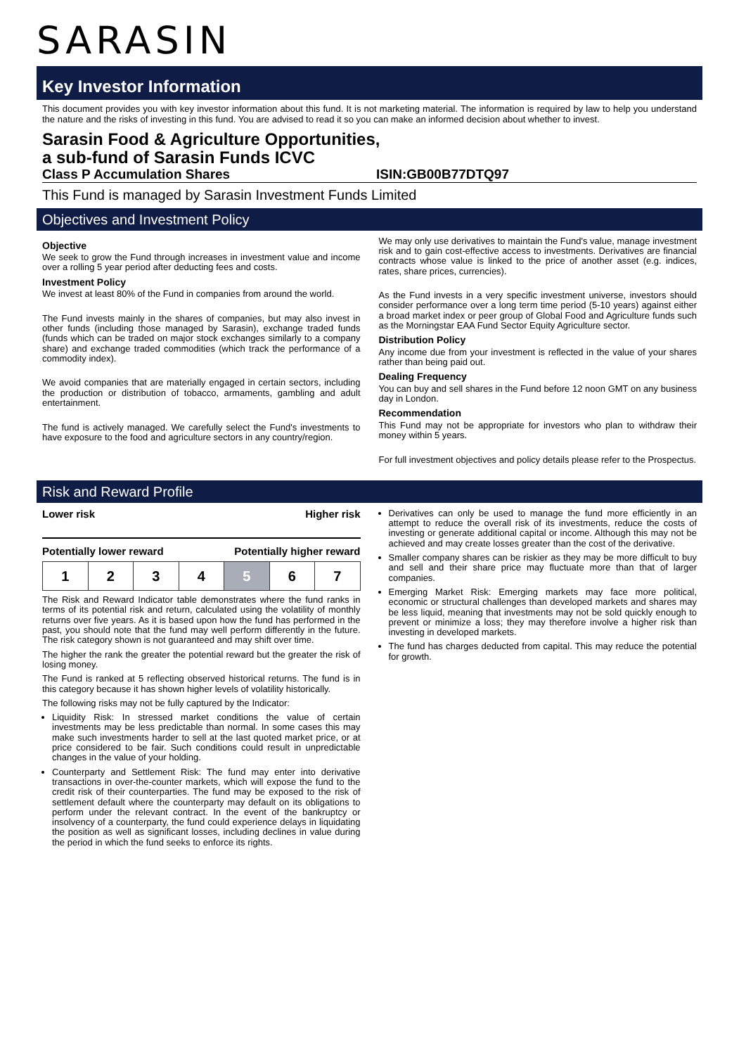SARASIN
Key Investor Information
This document provides you with key investor information about this fund. It is not marketing material. The information is required by law to help you understand the nature and the risks of investing in this fund. You are advised to read it so you can make an informed decision about whether to invest.
Sarasin Food & Agriculture Opportunities,
a sub-fund of Sarasin Funds ICVC
Class P Accumulation Shares ISIN:GB00B77DTQ97
This Fund is managed by Sarasin Investment Funds Limited
Objectives and Investment Policy
Objective
We seek to grow the Fund through increases in investment value and income over a rolling 5 year period after deducting fees and costs.
Investment Policy
We invest at least 80% of the Fund in companies from around the world.
The Fund invests mainly in the shares of companies, but may also invest in other funds (including those managed by Sarasin), exchange traded funds (funds which can be traded on major stock exchanges similarly to a company share) and exchange traded commodities (which track the performance of a commodity index).
We avoid companies that are materially engaged in certain sectors, including the production or distribution of tobacco, armaments, gambling and adult entertainment.
The fund is actively managed. We carefully select the Fund's investments to have exposure to the food and agriculture sectors in any country/region.
We may only use derivatives to maintain the Fund's value, manage investment risk and to gain cost-effective access to investments. Derivatives are financial contracts whose value is linked to the price of another asset (e.g. indices, rates, share prices, currencies).
As the Fund invests in a very specific investment universe, investors should consider performance over a long term time period (5-10 years) against either a broad market index or peer group of Global Food and Agriculture funds such as the Morningstar EAA Fund Sector Equity Agriculture sector.
Distribution Policy
Any income due from your investment is reflected in the value of your shares rather than being paid out.
Dealing Frequency
You can buy and sell shares in the Fund before 12 noon GMT on any business day in London.
Recommendation
This Fund may not be appropriate for investors who plan to withdraw their money within 5 years.
For full investment objectives and policy details please refer to the Prospectus.
Risk and Reward Profile
Lower risk Higher risk
Potentially lower reward Potentially higher reward
| 1 | 2 | 3 | 4 | 5 | 6 | 7 |
The Risk and Reward Indicator table demonstrates where the fund ranks in terms of its potential risk and return, calculated using the volatility of monthly returns over five years. As it is based upon how the fund has performed in the past, you should note that the fund may well perform differently in the future. The risk category shown is not guaranteed and may shift over time.
The higher the rank the greater the potential reward but the greater the risk of losing money.
The Fund is ranked at 5 reflecting observed historical returns. The fund is in this category because it has shown higher levels of volatility historically.
The following risks may not be fully captured by the Indicator:
Liquidity Risk: In stressed market conditions the value of certain investments may be less predictable than normal. In some cases this may make such investments harder to sell at the last quoted market price, or at price considered to be fair. Such conditions could result in unpredictable changes in the value of your holding.
Counterparty and Settlement Risk: The fund may enter into derivative transactions in over-the-counter markets, which will expose the fund to the credit risk of their counterparties. The fund may be exposed to the risk of settlement default where the counterparty may default on its obligations to perform under the relevant contract. In the event of the bankruptcy or insolvency of a counterparty, the fund could experience delays in liquidating the position as well as significant losses, including declines in value during the period in which the fund seeks to enforce its rights.
Derivatives can only be used to manage the fund more efficiently in an attempt to reduce the overall risk of its investments, reduce the costs of investing or generate additional capital or income. Although this may not be achieved and may create losses greater than the cost of the derivative.
Smaller company shares can be riskier as they may be more difficult to buy and sell and their share price may fluctuate more than that of larger companies.
Emerging Market Risk: Emerging markets may face more political, economic or structural challenges than developed markets and shares may be less liquid, meaning that investments may not be sold quickly enough to prevent or minimize a loss; they may therefore involve a higher risk than investing in developed markets.
The fund has charges deducted from capital. This may reduce the potential for growth.